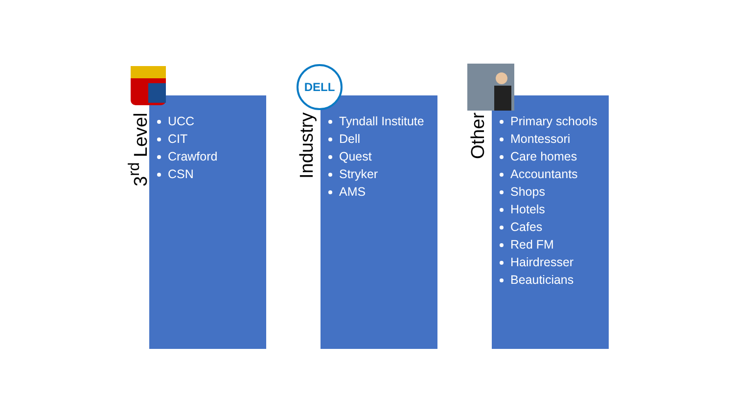3<sup>rd</sup> Level
UCC
CIT
Crawford
CSN
DELL
Industry
Tyndall Institute
Dell
Quest
Stryker
AMS
Other
Primary schools
Montessori
Care homes
Accountants
Shops
Hotels
Cafes
Red FM
Hairdresser
Beauticians